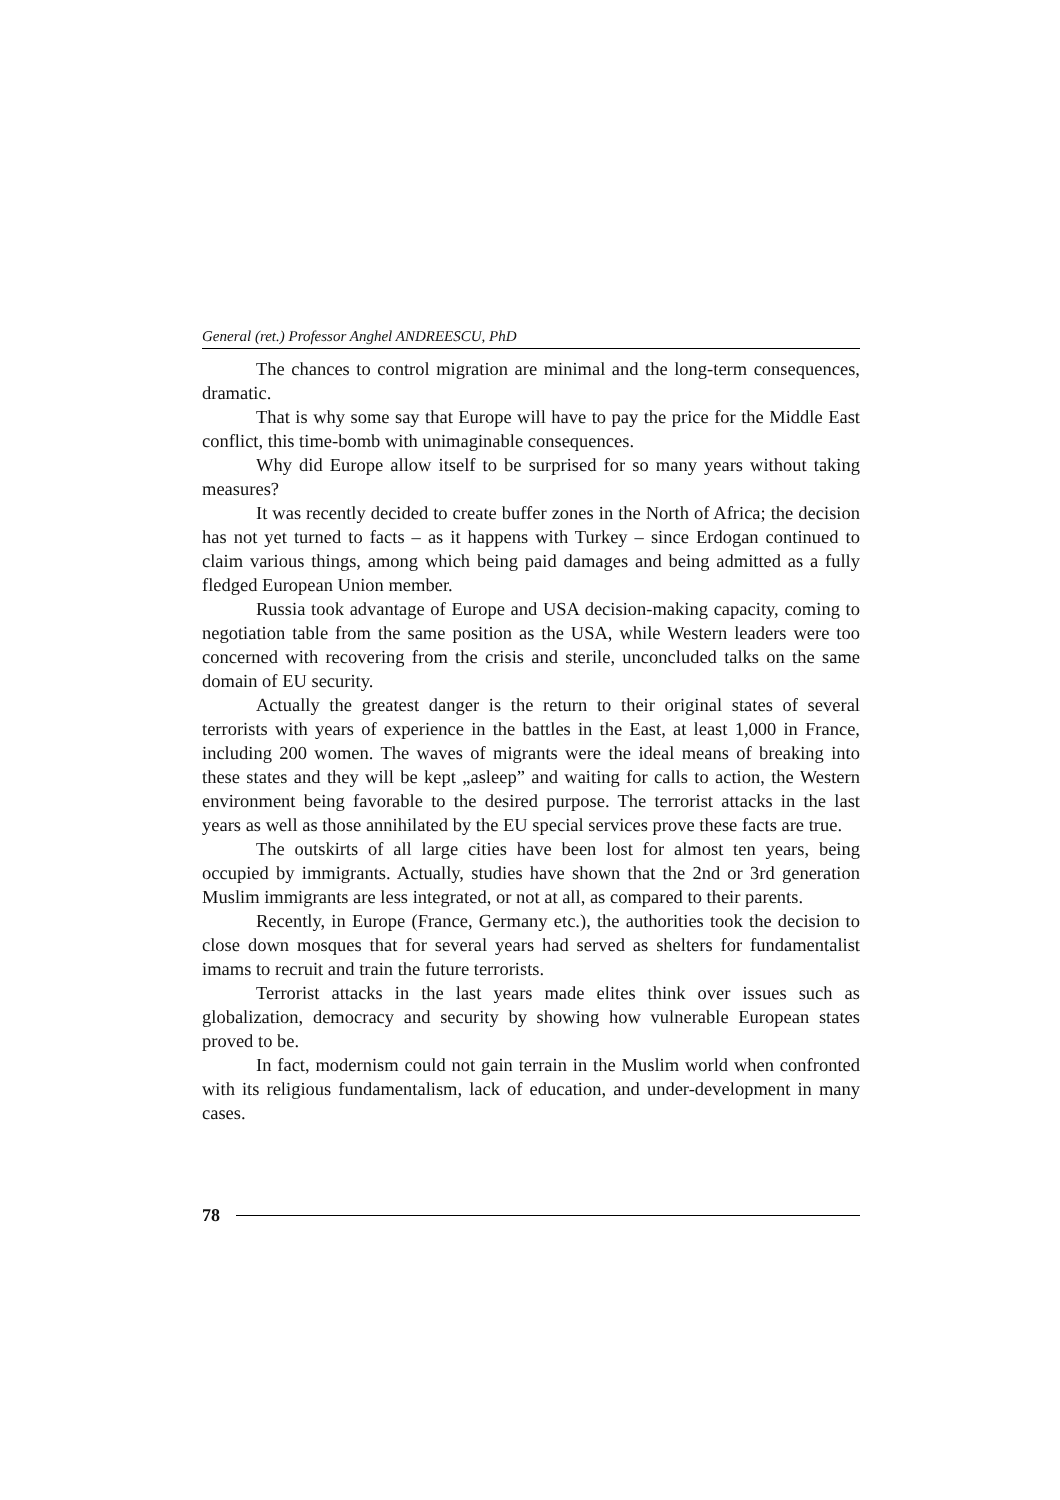General (ret.) Professor Anghel ANDREESCU, PhD
The chances to control migration are minimal and the long-term consequences, dramatic.
That is why some say that Europe will have to pay the price for the Middle East conflict, this time-bomb with unimaginable consequences.
Why did Europe allow itself to be surprised for so many years without taking measures?
It was recently decided to create buffer zones in the North of Africa; the decision has not yet turned to facts – as it happens with Turkey – since Erdogan continued to claim various things, among which being paid damages and being admitted as a fully fledged European Union member.
Russia took advantage of Europe and USA decision-making capacity, coming to negotiation table from the same position as the USA, while Western leaders were too concerned with recovering from the crisis and sterile, unconcluded talks on the same domain of EU security.
Actually the greatest danger is the return to their original states of several terrorists with years of experience in the battles in the East, at least 1,000 in France, including 200 women. The waves of migrants were the ideal means of breaking into these states and they will be kept „asleep” and waiting for calls to action, the Western environment being favorable to the desired purpose. The terrorist attacks in the last years as well as those annihilated by the EU special services prove these facts are true.
The outskirts of all large cities have been lost for almost ten years, being occupied by immigrants. Actually, studies have shown that the 2nd or 3rd generation Muslim immigrants are less integrated, or not at all, as compared to their parents.
Recently, in Europe (France, Germany etc.), the authorities took the decision to close down mosques that for several years had served as shelters for fundamentalist imams to recruit and train the future terrorists.
Terrorist attacks in the last years made elites think over issues such as globalization, democracy and security by showing how vulnerable European states proved to be.
In fact, modernism could not gain terrain in the Muslim world when confronted with its religious fundamentalism, lack of education, and under-development in many cases.
78